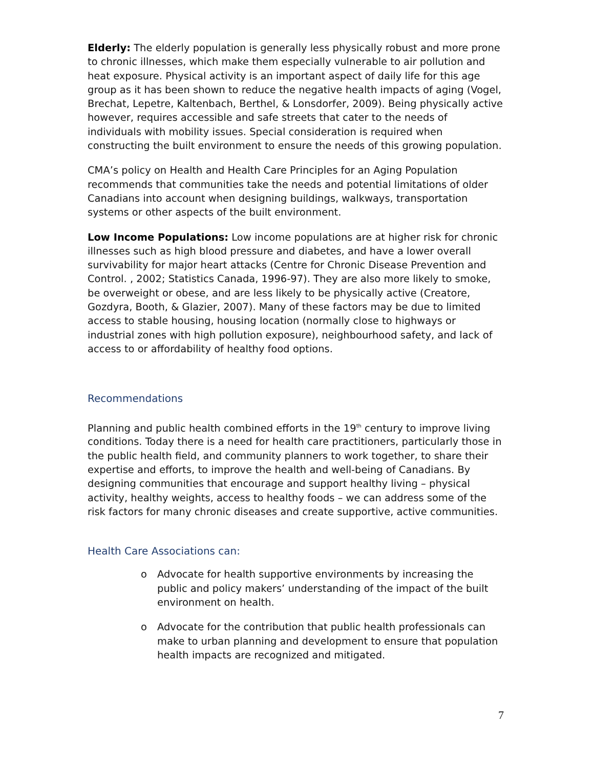Elderly: The elderly population is generally less physically robust and more prone to chronic illnesses, which make them especially vulnerable to air pollution and heat exposure. Physical activity is an important aspect of daily life for this age group as it has been shown to reduce the negative health impacts of aging (Vogel, Brechat, Lepetre, Kaltenbach, Berthel, & Lonsdorfer, 2009). Being physically active however, requires accessible and safe streets that cater to the needs of individuals with mobility issues. Special consideration is required when constructing the built environment to ensure the needs of this growing population.
CMA’s policy on Health and Health Care Principles for an Aging Population recommends that communities take the needs and potential limitations of older Canadians into account when designing buildings, walkways, transportation systems or other aspects of the built environment.
Low Income Populations: Low income populations are at higher risk for chronic illnesses such as high blood pressure and diabetes, and have a lower overall survivability for major heart attacks (Centre for Chronic Disease Prevention and Control. , 2002; Statistics Canada, 1996-97). They are also more likely to smoke, be overweight or obese, and are less likely to be physically active (Creatore, Gozdyra, Booth, & Glazier, 2007). Many of these factors may be due to limited access to stable housing, housing location (normally close to highways or industrial zones with high pollution exposure), neighbourhood safety, and lack of access to or affordability of healthy food options.
Recommendations
Planning and public health combined efforts in the 19<sup>th</sup> century to improve living conditions. Today there is a need for health care practitioners, particularly those in the public health field, and community planners to work together, to share their expertise and efforts, to improve the health and well-being of Canadians. By designing communities that encourage and support healthy living – physical activity, healthy weights, access to healthy foods – we can address some of the risk factors for many chronic diseases and create supportive, active communities.
Health Care Associations can:
o Advocate for health supportive environments by increasing the public and policy makers’ understanding of the impact of the built environment on health.
o Advocate for the contribution that public health professionals can make to urban planning and development to ensure that population health impacts are recognized and mitigated.
7